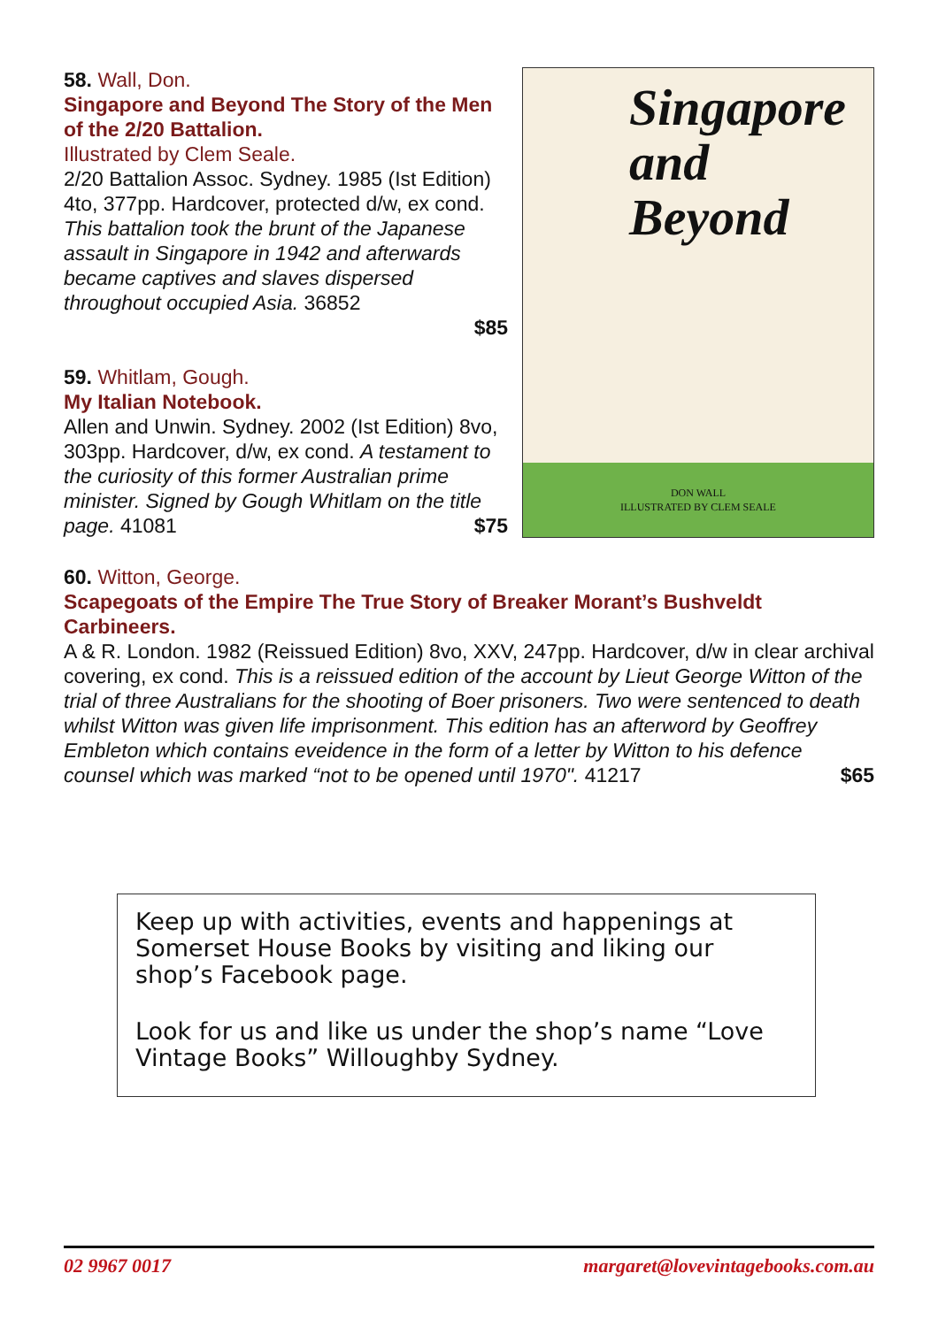58. Wall, Don.
Singapore and Beyond The Story of the Men of the 2/20 Battalion.
Illustrated by Clem Seale.
2/20 Battalion Assoc. Sydney. 1985 (Ist Edition) 4to, 377pp. Hardcover, protected d/w, ex cond. This battalion took the brunt of the Japanese assault in Singapore in 1942 and afterwards became captives and slaves dispersed throughout occupied Asia. 36852
$85
59. Whitlam, Gough.
My Italian Notebook.
Allen and Unwin. Sydney. 2002 (Ist Edition) 8vo, 303pp. Hardcover, d/w, ex cond. A testament to the curiosity of this former Australian prime minister. Signed by Gough Whitlam on the title page. 41081 $75
Singapore
and
Beyond
DON WALL
ILLUSTRATED BY CLEM SEALE
60. Witton, George.
Scapegoats of the Empire The True Story of Breaker Morant’s Bushveldt Carbineers.
A & R. London. 1982 (Reissued Edition) 8vo, XXV, 247pp. Hardcover, d/w in clear archival covering, ex cond. This is a reissued edition of the account by Lieut George Witton of the trial of three Australians for the shooting of Boer prisoners. Two were sentenced to death whilst Witton was given life imprisonment. This edition has an afterword by Geoffrey Embleton which contains eveidence in the form of a letter by Witton to his defence counsel which was marked “not to be opened until 1970". 41217 $65
Keep up with activities, events and happenings at Somerset House Books by visiting and liking our shop’s Facebook page.
Look for us and like us under the shop’s name “Love Vintage Books” Willoughby Sydney.
02 9967 0017 margaret@lovevintagebooks.com.au